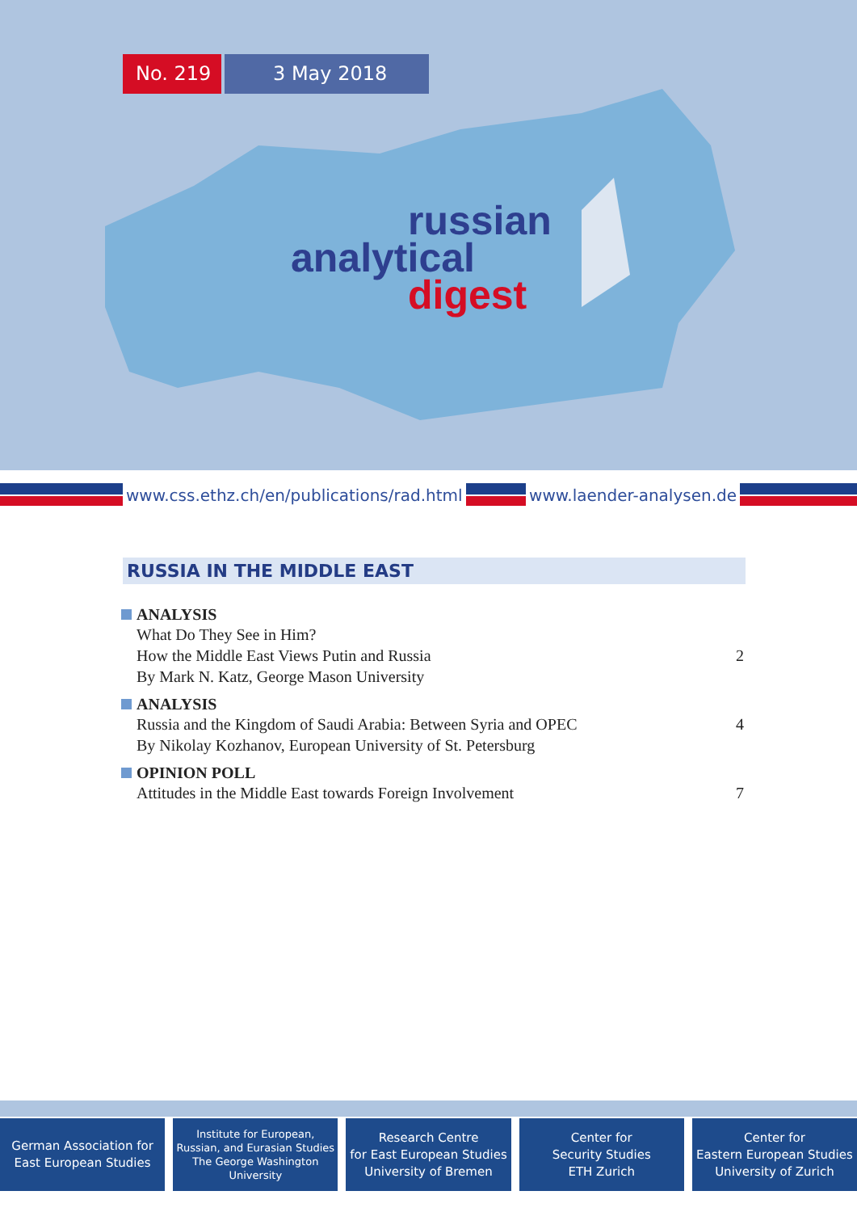No. 219 3 May 2018
russian
analytical
digest
www.css.ethz.ch/en/publications/rad.html www.laender-analysen.de
RUSSIA IN THE MIDDLE EAST
ANALYSIS
What Do They See in Him?
How the Middle East Views Putin and Russia 2
By Mark N. Katz, George Mason University
ANALYSIS
Russia and the Kingdom of Saudi Arabia: Between Syria and OPEC 4
By Nikolay Kozhanov, European University of St. Petersburg
OPINION POLL
Attitudes in the Middle East towards Foreign Involvement 7
German Association for
East European Studies
Institute for European,
Russian, and Eurasian Studies
The George Washington
University
Research Centre
for East European Studies
University of Bremen
Center for
Security Studies
ETH Zurich
Center for
Eastern European Studies
University of Zurich